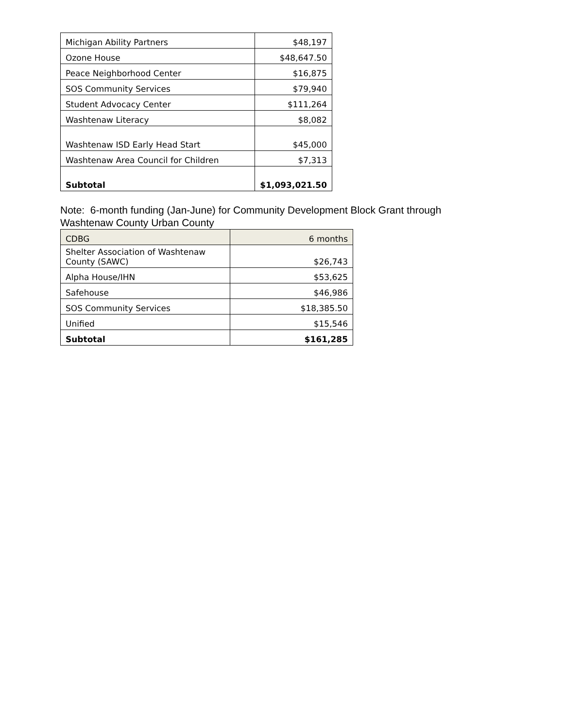| Michigan Ability Partners | $48,197 |
| Ozone House | $48,647.50 |
| Peace Neighborhood Center | $16,875 |
| SOS Community Services | $79,940 |
| Student Advocacy Center | $111,264 |
| Washtenaw Literacy | $8,082 |
| Washtenaw ISD Early Head Start | $45,000 |
| Washtenaw Area Council for Children | $7,313 |
| Subtotal | $1,093,021.50 |
Note: 6-month funding (Jan-June) for Community Development Block Grant through
Washtenaw County Urban County
| CDBG | 6 months |
| Shelter Association of Washtenaw County (SAWC) | $26,743 |
| Alpha House/IHN | $53,625 |
| Safehouse | $46,986 |
| SOS Community Services | $18,385.50 |
| Unified | $15,546 |
| Subtotal | $161,285 |